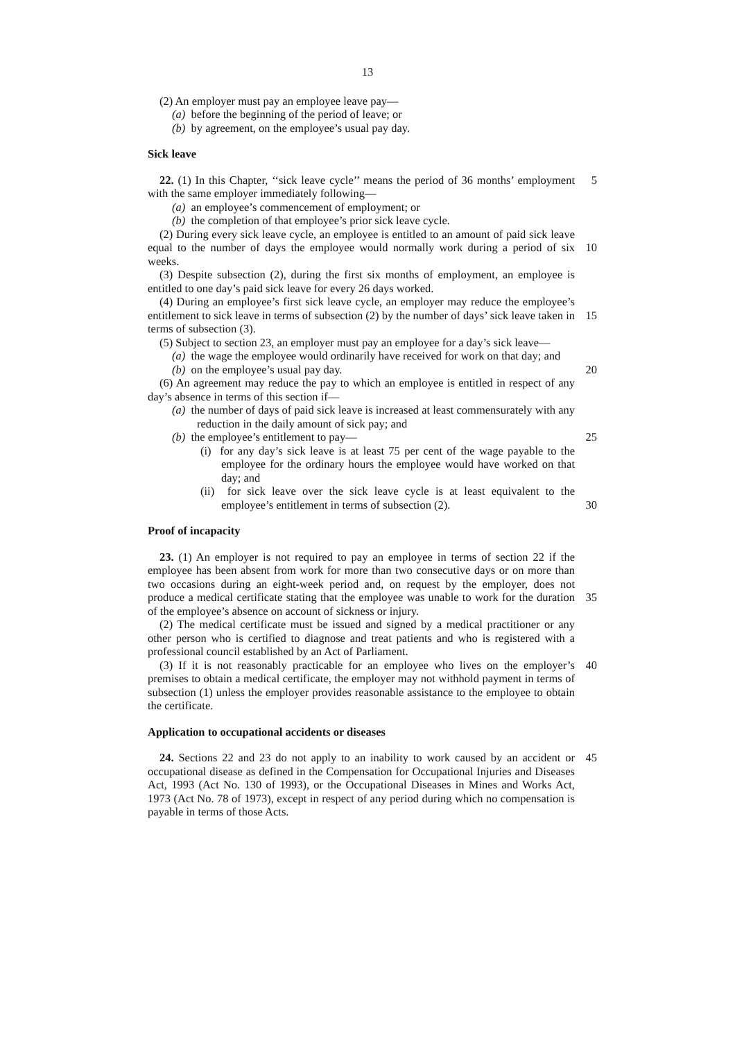13
(2) An employer must pay an employee leave pay—
(a) before the beginning of the period of leave; or
(b) by agreement, on the employee’s usual pay day.
Sick leave
5 22. (1) In this Chapter, ‘‘sick leave cycle’’ means the period of 36 months’ employment with the same employer immediately following—
(a) an employee’s commencement of employment; or
(b) the completion of that employee’s prior sick leave cycle.
(2) During every sick leave cycle, an employee is entitled to an amount of paid sick leave equal to the number of days the employee would normally work during a period 10 of six weeks.
(3) Despite subsection (2), during the first six months of employment, an employee is entitled to one day’s paid sick leave for every 26 days worked.
(4) During an employee’s first sick leave cycle, an employer may reduce the employee’s entitlement to sick leave in terms of subsection (2) by the number of days’ 15 sick leave taken in terms of subsection (3).
(5) Subject to section 23, an employer must pay an employee for a day’s sick leave—
(a) the wage the employee would ordinarily have received for work on that day; and
20 (b) on the employee’s usual pay day.
(6) An agreement may reduce the pay to which an employee is entitled in respect of any day’s absence in terms of this section if—
(a) the number of days of paid sick leave is increased at least commensurately with any reduction in the daily amount of sick pay; and
25 (b) the employee’s entitlement to pay—
(i) for any day’s sick leave is at least 75 per cent of the wage payable to the employee for the ordinary hours the employee would have worked on that day; and
(ii) for sick leave over the sick leave cycle is at least equivalent to the employee’s entitlement in terms of subsection (2). 30
Proof of incapacity
23. (1) An employer is not required to pay an employee in terms of section 22 if the employee has been absent from work for more than two consecutive days or on more than two occasions during an eight-week period and, on request by the employer, does not produce a medical certificate stating that the employee was unable to work for the 35 duration of the employee’s absence on account of sickness or injury.
(2) The medical certificate must be issued and signed by a medical practitioner or any other person who is certified to diagnose and treat patients and who is registered with a professional council established by an Act of Parliament.
40 (3) If it is not reasonably practicable for an employee who lives on the employer’s premises to obtain a medical certificate, the employer may not withhold payment in terms of subsection (1) unless the employer provides reasonable assistance to the employee to obtain the certificate.
Application to occupational accidents or diseases
45 24. Sections 22 and 23 do not apply to an inability to work caused by an accident or occupational disease as defined in the Compensation for Occupational Injuries and Diseases Act, 1993 (Act No. 130 of 1993), or the Occupational Diseases in Mines and Works Act, 1973 (Act No. 78 of 1973), except in respect of any period during which no compensation is payable in terms of those Acts.